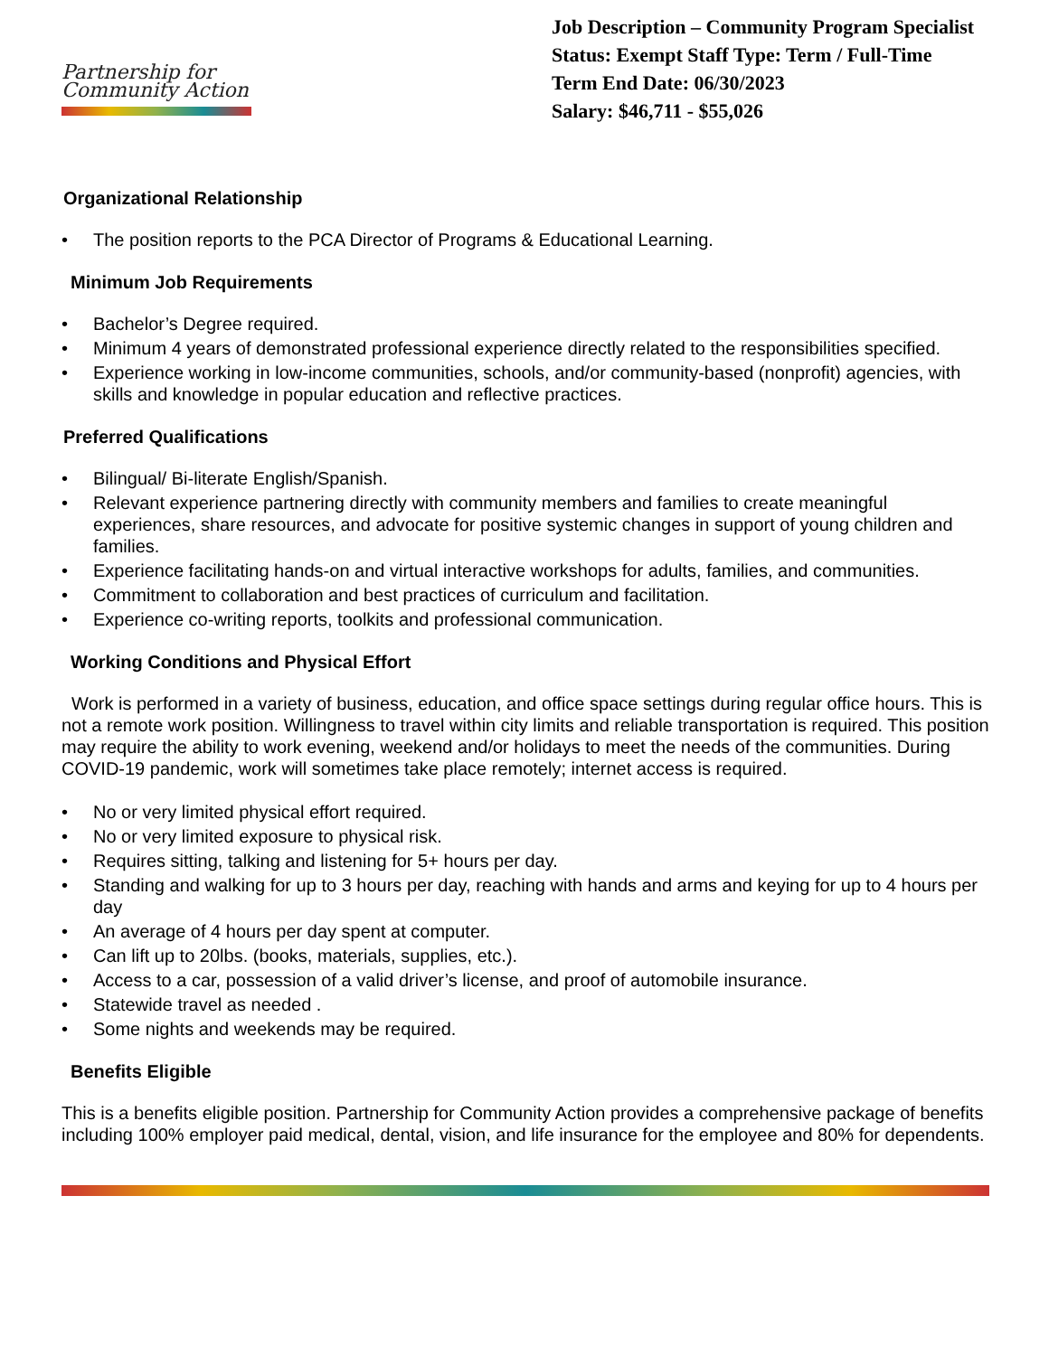Partnership for
Community Action
Job Description – Community Program Specialist
Status: Exempt Staff Type: Term / Full-Time
Term End Date: 06/30/2023
Salary: $46,711 - $55,026
Organizational Relationship
• The position reports to the PCA Director of Programs & Educational Learning.
Minimum Job Requirements
• Bachelor’s Degree required.
• Minimum 4 years of demonstrated professional experience directly related to the responsibilities specified.
• Experience working in low-income communities, schools, and/or community-based (nonprofit) agencies, with skills and knowledge in popular education and reflective practices.
Preferred Qualifications
• Bilingual/ Bi-literate English/Spanish.
• Relevant experience partnering directly with community members and families to create meaningful experiences, share resources, and advocate for positive systemic changes in support of young children and families.
• Experience facilitating hands-on and virtual interactive workshops for adults, families, and communities.
• Commitment to collaboration and best practices of curriculum and facilitation.
• Experience co-writing reports, toolkits and professional communication.
Working Conditions and Physical Effort
Work is performed in a variety of business, education, and office space settings during regular office hours. This is not a remote work position. Willingness to travel within city limits and reliable transportation is required. This position may require the ability to work evening, weekend and/or holidays to meet the needs of the communities. During COVID-19 pandemic, work will sometimes take place remotely; internet access is required.
• No or very limited physical effort required.
• No or very limited exposure to physical risk.
• Requires sitting, talking and listening for 5+ hours per day.
• Standing and walking for up to 3 hours per day, reaching with hands and arms and keying for up to 4 hours per day
• An average of 4 hours per day spent at computer.
• Can lift up to 20lbs. (books, materials, supplies, etc.).
• Access to a car, possession of a valid driver’s license, and proof of automobile insurance.
• Statewide travel as needed .
• Some nights and weekends may be required.
Benefits Eligible
This is a benefits eligible position. Partnership for Community Action provides a comprehensive package of benefits including 100% employer paid medical, dental, vision, and life insurance for the employee and 80% for dependents.